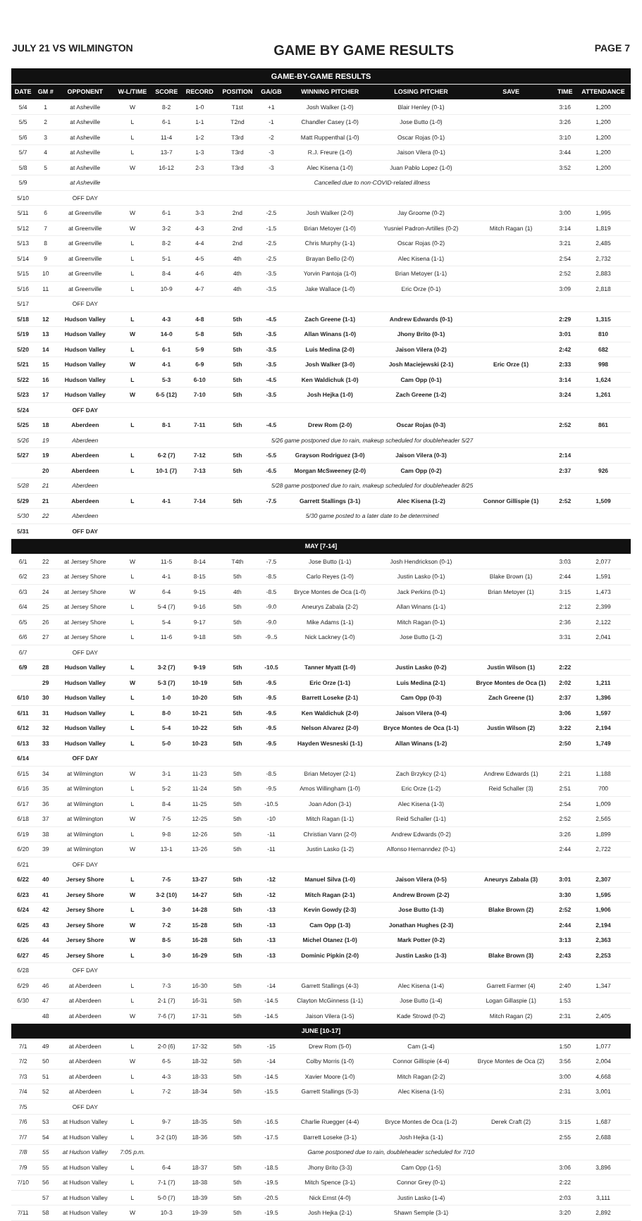JULY 21 VS WILMINGTON
GAME BY GAME RESULTS
PAGE 7
| GAME-BY-GAME RESULTS | | | | | | | | | | | | |
| DATE | GM # | OPPONENT | W-L/TIME | SCORE | RECORD | POSITION | GA/GB | WINNING PITCHER | LOSING PITCHER | SAVE | TIME | ATTENDANCE |
| 5/4 | 1 | at Asheville | W | 8-2 | 1-0 | T1st | +1 | Josh Walker (1-0) | Blair Henley (0-1) | | 3:16 | 1,200 |
| 5/5 | 2 | at Asheville | L | 6-1 | 1-1 | T2nd | -1 | Chandler Casey (1-0) | Jose Butto (1-0) | | 3:26 | 1,200 |
| 5/6 | 3 | at Asheville | L | 11-4 | 1-2 | T3rd | -2 | Matt Ruppenthal (1-0) | Oscar Rojas (0-1) | | 3:10 | 1,200 |
| 5/7 | 4 | at Asheville | L | 13-7 | 1-3 | T3rd | -3 | R.J. Freure (1-0) | Jaison Vilera (0-1) | | 3:44 | 1,200 |
| 5/8 | 5 | at Asheville | W | 16-12 | 2-3 | T3rd | -3 | Alec Kisena (1-0) | Juan Pablo Lopez (1-0) | | 3:52 | 1,200 |
| 5/9 | | at Asheville | Cancelled due to non-COVID-related illness | | | | | | | | | |
| 5/10 | | OFF DAY | | | | | | | | | | |
| 5/11 | 6 | at Greenville | W | 6-1 | 3-3 | 2nd | -2.5 | Josh Walker (2-0) | Jay Groome (0-2) | | 3:00 | 1,995 |
| 5/12 | 7 | at Greenville | W | 3-2 | 4-3 | 2nd | -1.5 | Brian Metoyer (1-0) | Yusniel Padron-Artilles (0-2) | Mitch Ragan (1) | 3:14 | 1,819 |
| 5/13 | 8 | at Greenville | L | 8-2 | 4-4 | 2nd | -2.5 | Chris Murphy (1-1) | Oscar Rojas (0-2) | | 3:21 | 2,485 |
| 5/14 | 9 | at Greenville | L | 5-1 | 4-5 | 4th | -2.5 | Brayan Bello (2-0) | Alec Kisena (1-1) | | 2:54 | 2,732 |
| 5/15 | 10 | at Greenville | L | 8-4 | 4-6 | 4th | -3.5 | Yorvin Pantoja (1-0) | Brian Metoyer (1-1) | | 2:52 | 2,883 |
| 5/16 | 11 | at Greenville | L | 10-9 | 4-7 | 4th | -3.5 | Jake Wallace (1-0) | Eric Orze (0-1) | | 3:09 | 2,818 |
| 5/17 | | OFF DAY | | | | | | | | | | |
| 5/18 | 12 | Hudson Valley | L | 4-3 | 4-8 | 5th | -4.5 | Zach Greene (1-1) | Andrew Edwards (0-1) | | 2:29 | 1,315 |
| 5/19 | 13 | Hudson Valley | W | 14-0 | 5-8 | 5th | -3.5 | Allan Winans (1-0) | Jhony Brito (0-1) | | 3:01 | 810 |
| 5/20 | 14 | Hudson Valley | L | 6-1 | 5-9 | 5th | -3.5 | Luis Medina (2-0) | Jaison Vilera (0-2) | | 2:42 | 682 |
| 5/21 | 15 | Hudson Valley | W | 4-1 | 6-9 | 5th | -3.5 | Josh Walker (3-0) | Josh Maciejewski (2-1) | Eric Orze (1) | 2:33 | 998 |
| 5/22 | 16 | Hudson Valley | L | 5-3 | 6-10 | 5th | -4.5 | Ken Waldichuk (1-0) | Cam Opp (0-1) | | 3:14 | 1,624 |
| 5/23 | 17 | Hudson Valley | W | 6-5 (12) | 7-10 | 5th | -3.5 | Josh Hejka (1-0) | Zach Greene (1-2) | | 3:24 | 1,261 |
| 5/24 | | OFF DAY | | | | | | | | | | |
| 5/25 | 18 | Aberdeen | L | 8-1 | 7-11 | 5th | -4.5 | Drew Rom (2-0) | Oscar Rojas (0-3) | | 2:52 | 861 |
| 5/26 | 19 | Aberdeen | 5/26 game postponed due to rain, makeup scheduled for doubleheader 5/27 | | | | | | | | | |
| 5/27 | 19 | Aberdeen | L | 6-2 (7) | 7-12 | 5th | -5.5 | Grayson Rodriguez (3-0) | Jaison Vilera (0-3) | | 2:14 | |
| | 20 | Aberdeen | L | 10-1 (7) | 7-13 | 5th | -6.5 | Morgan McSweeney (2-0) | Cam Opp (0-2) | | 2:37 | 926 |
| 5/28 | 21 | Aberdeen | 5/28 game postponed due to rain, makeup scheduled for doubleheader 8/25 | | | | | | | | | |
| 5/29 | 21 | Aberdeen | L | 4-1 | 7-14 | 5th | -7.5 | Garrett Stallings (3-1) | Alec Kisena (1-2) | Connor Gillispie (1) | 2:52 | 1,509 |
| 5/30 | 22 | Aberdeen | 5/30 game posted to a later date to be determined | | | | | | | | | |
| 5/31 | | OFF DAY | | | | | | | | | | |
| MAY [7-14] | | | | | | | | | | | | |
| 6/1 | 22 | at Jersey Shore | W | 11-5 | 8-14 | T4th | -7.5 | Jose Butto (1-1) | Josh Hendrickson (0-1) | | 3:03 | 2,077 |
| 6/2 | 23 | at Jersey Shore | L | 4-1 | 8-15 | 5th | -8.5 | Carlo Reyes (1-0) | Justin Lasko (0-1) | Blake Brown (1) | 2:44 | 1,591 |
| 6/3 | 24 | at Jersey Shore | W | 6-4 | 9-15 | 4th | -8.5 | Bryce Montes de Oca (1-0) | Jack Perkins (0-1) | Brian Metoyer (1) | 3:15 | 1,473 |
| 6/4 | 25 | at Jersey Shore | L | 5-4 (7) | 9-16 | 5th | -9.0 | Aneurys Zabala (2-2) | Allan Winans (1-1) | | 2:12 | 2,399 |
| 6/5 | 26 | at Jersey Shore | L | 5-4 | 9-17 | 5th | -9.0 | Mike Adams (1-1) | Mitch Ragan (0-1) | | 2:36 | 2,122 |
| 6/6 | 27 | at Jersey Shore | L | 11-6 | 9-18 | 5th | -9..5 | Nick Lackney (1-0) | Jose Butto (1-2) | | 3:31 | 2,041 |
| 6/7 | | OFF DAY | | | | | | | | | | |
| 6/9 | 28 | Hudson Valley | L | 3-2 (7) | 9-19 | 5th | -10.5 | Tanner Myatt (1-0) | Justin Lasko (0-2) | Justin Wilson (1) | 2:22 | |
| | 29 | Hudson Valley | W | 5-3 (7) | 10-19 | 5th | -9.5 | Eric Orze (1-1) | Luis Medina (2-1) | Bryce Montes de Oca (1) | 2:02 | 1,211 |
| 6/10 | 30 | Hudson Valley | L | 1-0 | 10-20 | 5th | -9.5 | Barrett Loseke (2-1) | Cam Opp (0-3) | Zach Greene (1) | 2:37 | 1,396 |
| 6/11 | 31 | Hudson Valley | L | 8-0 | 10-21 | 5th | -9.5 | Ken Waldichuk (2-0) | Jaison Vilera (0-4) | | 3:06 | 1,597 |
| 6/12 | 32 | Hudson Valley | L | 5-4 | 10-22 | 5th | -9.5 | Nelson Alvarez (2-0) | Bryce Montes de Oca (1-1) | Justin Wilson (2) | 3:22 | 2,194 |
| 6/13 | 33 | Hudson Valley | L | 5-0 | 10-23 | 5th | -9.5 | Hayden Wesneski (1-1) | Allan Winans (1-2) | | 2:50 | 1,749 |
| 6/14 | | OFF DAY | | | | | | | | | | |
| 6/15 | 34 | at Wilmington | W | 3-1 | 11-23 | 5th | -8.5 | Brian Metoyer (2-1) | Zach Brzykcy (2-1) | Andrew Edwards (1) | 2:21 | 1,188 |
| 6/16 | 35 | at Wilmington | L | 5-2 | 11-24 | 5th | -9.5 | Amos Willingham (1-0) | Eric Orze (1-2) | Reid Schaller (3) | 2:51 | 700 |
| 6/17 | 36 | at Wilmington | L | 8-4 | 11-25 | 5th | -10.5 | Joan Adon (3-1) | Alec Kisena (1-3) | | 2:54 | 1,009 |
| 6/18 | 37 | at Wilmington | W | 7-5 | 12-25 | 5th | -10 | Mitch Ragan (1-1) | Reid Schaller (1-1) | | 2:52 | 2,565 |
| 6/19 | 38 | at Wilmington | L | 9-8 | 12-26 | 5th | -11 | Christian Vann (2-0) | Andrew Edwards (0-2) | | 3:26 | 1,899 |
| 6/20 | 39 | at Wilmington | W | 13-1 | 13-26 | 5th | -11 | Justin Lasko (1-2) | Alfonso Hernanndez (0-1) | | 2:44 | 2,722 |
| 6/21 | | OFF DAY | | | | | | | | | | |
| 6/22 | 40 | Jersey Shore | L | 7-5 | 13-27 | 5th | -12 | Manuel Silva (1-0) | Jaison Vilera (0-5) | Aneurys Zabala (3) | 3:01 | 2,307 |
| 6/23 | 41 | Jersey Shore | W | 3-2 (10) | 14-27 | 5th | -12 | Mitch Ragan (2-1) | Andrew Brown (2-2) | | 3:30 | 1,595 |
| 6/24 | 42 | Jersey Shore | L | 3-0 | 14-28 | 5th | -13 | Kevin Gowdy (2-3) | Jose Butto (1-3) | Blake Brown (2) | 2:52 | 1,906 |
| 6/25 | 43 | Jersey Shore | W | 7-2 | 15-28 | 5th | -13 | Cam Opp (1-3) | Jonathan Hughes (2-3) | | 2:44 | 2,194 |
| 6/26 | 44 | Jersey Shore | W | 8-5 | 16-28 | 5th | -13 | Michel Otanez (1-0) | Mark Potter (0-2) | | 3:13 | 2,363 |
| 6/27 | 45 | Jersey Shore | L | 3-0 | 16-29 | 5th | -13 | Dominic Pipkin (2-0) | Justin Lasko (1-3) | Blake Brown (3) | 2:43 | 2,253 |
| 6/28 | | OFF DAY | | | | | | | | | | |
| 6/29 | 46 | at Aberdeen | L | 7-3 | 16-30 | 5th | -14 | Garrett Stallings (4-3) | Alec Kisena (1-4) | Garrett Farmer (4) | 2:40 | 1,347 |
| 6/30 | 47 | at Aberdeen | L | 2-1 (7) | 16-31 | 5th | -14.5 | Clayton McGinness (1-1) | Jose Butto (1-4) | Logan Gillaspie (1) | 1:53 | |
| | 48 | at Aberdeen | W | 7-6 (7) | 17-31 | 5th | -14.5 | Jaison Vilera (1-5) | Kade Strowd (0-2) | Mitch Ragan (2) | 2:31 | 2,405 |
| JUNE [10-17] | | | | | | | | | | | | |
| 7/1 | 49 | at Aberdeen | L | 2-0 (6) | 17-32 | 5th | -15 | Drew Rom (5-0) | Cam (1-4) | | 1:50 | 1,077 |
| 7/2 | 50 | at Aberdeen | W | 6-5 | 18-32 | 5th | -14 | Colby Morris (1-0) | Connor Gillispie (4-4) | Bryce Montes de Oca (2) | 3:56 | 2,004 |
| 7/3 | 51 | at Aberdeen | L | 4-3 | 18-33 | 5th | -14.5 | Xavier Moore (1-0) | Mitch Ragan (2-2) | | 3:00 | 4,668 |
| 7/4 | 52 | at Aberdeen | L | 7-2 | 18-34 | 5th | -15.5 | Garrett Stallings (5-3) | Alec Kisena (1-5) | | 2:31 | 3,001 |
| 7/5 | | OFF DAY | | | | | | | | | | |
| 7/6 | 53 | at Hudson Valley | L | 9-7 | 18-35 | 5th | -16.5 | Charlie Ruegger (4-4) | Bryce Montes de Oca (1-2) | Derek Craft (2) | 3:15 | 1,687 |
| 7/7 | 54 | at Hudson Valley | L | 3-2 (10) | 18-36 | 5th | -17.5 | Barrett Loseke (3-1) | Josh Hejka (1-1) | | 2:55 | 2,688 |
| 7/8 | 55 | at Hudson Valley | 7:05 p.m. | Game postponed due to rain, doubleheader scheduled for 7/10 | | | | | | | | |
| 7/9 | 55 | at Hudson Valley | L | 6-4 | 18-37 | 5th | -18.5 | Jhony Brito (3-3) | Cam Opp (1-5) | | 3:06 | 3,896 |
| 7/10 | 56 | at Hudson Valley | L | 7-1 (7) | 18-38 | 5th | -19.5 | Mitch Spence (3-1) | Connor Grey (0-1) | | 2:22 | |
| | 57 | at Hudson Valley | L | 5-0 (7) | 18-39 | 5th | -20.5 | Nick Ernst (4-0) | Justin Lasko (1-4) | | 2:03 | 3,111 |
| 7/11 | 58 | at Hudson Valley | W | 10-3 | 19-39 | 5th | -19.5 | Josh Hejka (2-1) | Shawn Semple (3-1) | | 3:20 | 2,892 |